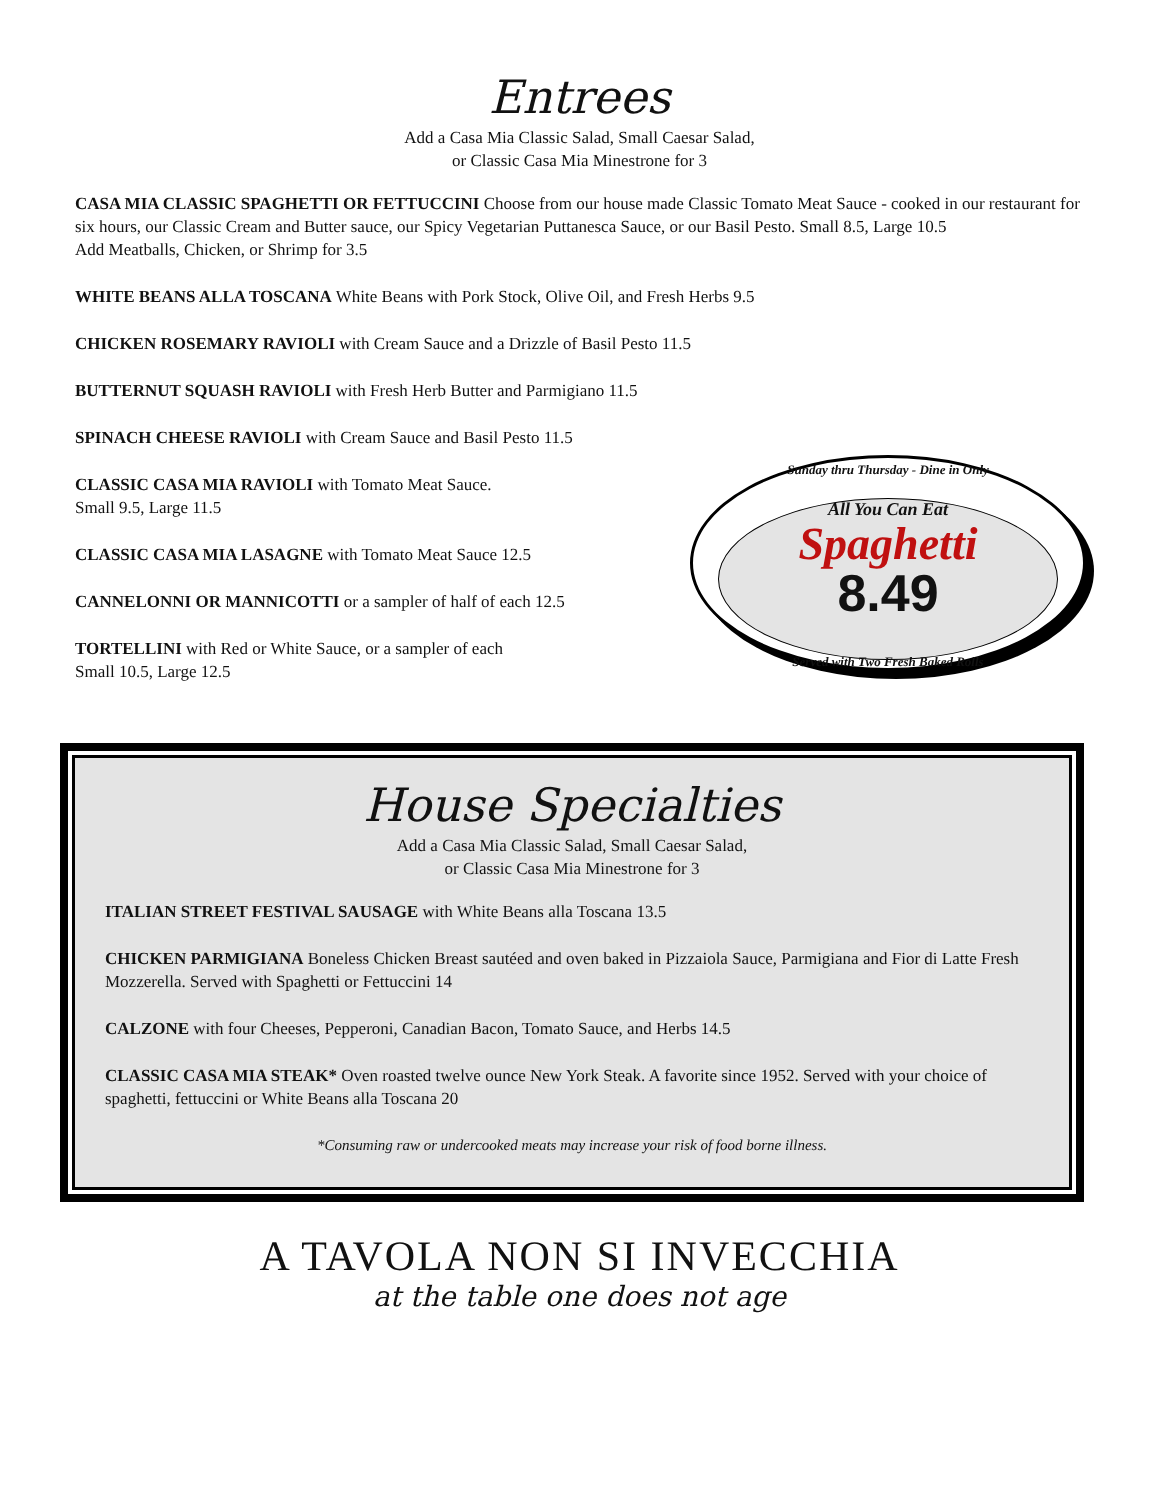Entrees
Add a Casa Mia Classic Salad, Small Caesar Salad,
or Classic Casa Mia Minestrone for 3
CASA MIA CLASSIC SPAGHETTI OR FETTUCCINI Choose from our house made Classic Tomato Meat Sauce - cooked in our restaurant for six hours, our Classic Cream and Butter sauce, our Spicy Vegetarian Puttanesca Sauce, or our Basil Pesto. Small 8.5, Large 10.5
Add Meatballs, Chicken, or Shrimp for 3.5
WHITE BEANS ALLA TOSCANA White Beans with Pork Stock, Olive Oil, and Fresh Herbs 9.5
CHICKEN ROSEMARY RAVIOLI with Cream Sauce and a Drizzle of Basil Pesto 11.5
BUTTERNUT SQUASH RAVIOLI with Fresh Herb Butter and Parmigiano 11.5
SPINACH CHEESE RAVIOLI with Cream Sauce and Basil Pesto 11.5
CLASSIC CASA MIA RAVIOLI with Tomato Meat Sauce.
Small 9.5, Large 11.5
CLASSIC CASA MIA LASAGNE with Tomato Meat Sauce 12.5
CANNELONNI OR MANNICOTTI or a sampler of half of each 12.5
TORTELLINI with Red or White Sauce, or a sampler of each
Small 10.5, Large 12.5
Sunday thru Thursday - Dine in Only
All You Can Eat
Spaghetti
8.49
Served with Two Fresh Baked Rolls
House Specialties
Add a Casa Mia Classic Salad, Small Caesar Salad,
or Classic Casa Mia Minestrone for 3
ITALIAN STREET FESTIVAL SAUSAGE with White Beans alla Toscana 13.5
CHICKEN PARMIGIANA Boneless Chicken Breast sautéed and oven baked in Pizzaiola Sauce, Parmigiana and Fior di Latte Fresh Mozzerella. Served with Spaghetti or Fettuccini 14
CALZONE with four Cheeses, Pepperoni, Canadian Bacon, Tomato Sauce, and Herbs 14.5
CLASSIC CASA MIA STEAK* Oven roasted twelve ounce New York Steak. A favorite since 1952. Served with your choice of spaghetti, fettuccini or White Beans alla Toscana 20
*Consuming raw or undercooked meats may increase your risk of food borne illness.
A TAVOLA NON SI INVECCHIA
at the table one does not age